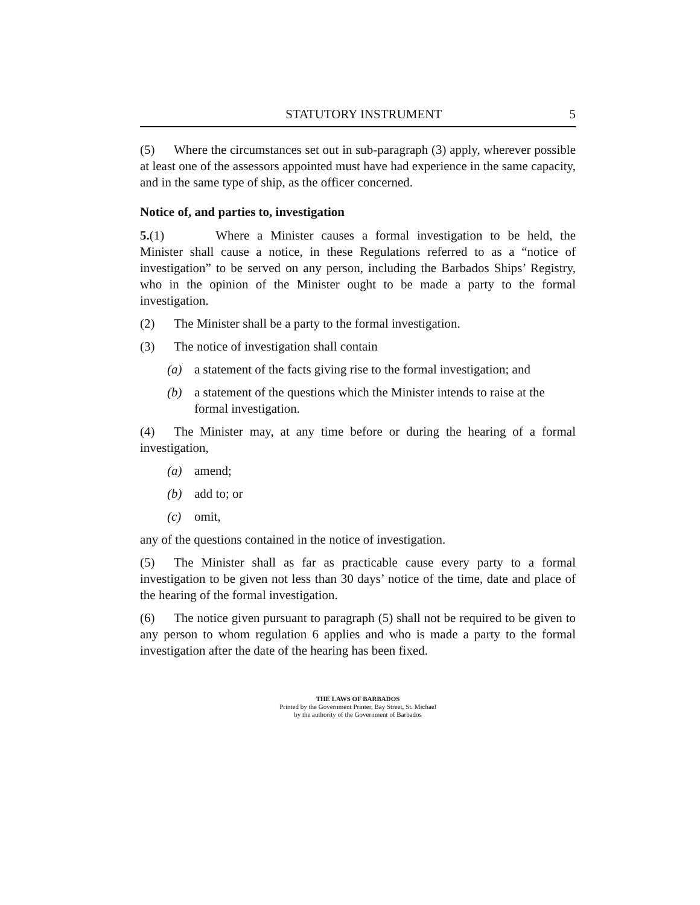STATUTORY INSTRUMENT 5
(5) Where the circumstances set out in sub-paragraph (3) apply, wherever possible at least one of the assessors appointed must have had experience in the same capacity, and in the same type of ship, as the officer concerned.
Notice of, and parties to, investigation
5.(1) Where a Minister causes a formal investigation to be held, the Minister shall cause a notice, in these Regulations referred to as a “notice of investigation” to be served on any person, including the Barbados Ships’ Registry, who in the opinion of the Minister ought to be made a party to the formal investigation.
(2) The Minister shall be a party to the formal investigation.
(3) The notice of investigation shall contain
(a) a statement of the facts giving rise to the formal investigation; and
(b) a statement of the questions which the Minister intends to raise at the formal investigation.
(4) The Minister may, at any time before or during the hearing of a formal investigation,
(a) amend;
(b) add to; or
(c) omit,
any of the questions contained in the notice of investigation.
(5) The Minister shall as far as practicable cause every party to a formal investigation to be given not less than 30 days’ notice of the time, date and place of the hearing of the formal investigation.
(6) The notice given pursuant to paragraph (5) shall not be required to be given to any person to whom regulation 6 applies and who is made a party to the formal investigation after the date of the hearing has been fixed.
THE LAWS OF BARBADOS
Printed by the Government Printer, Bay Street, St. Michael
by the authority of the Government of Barbados